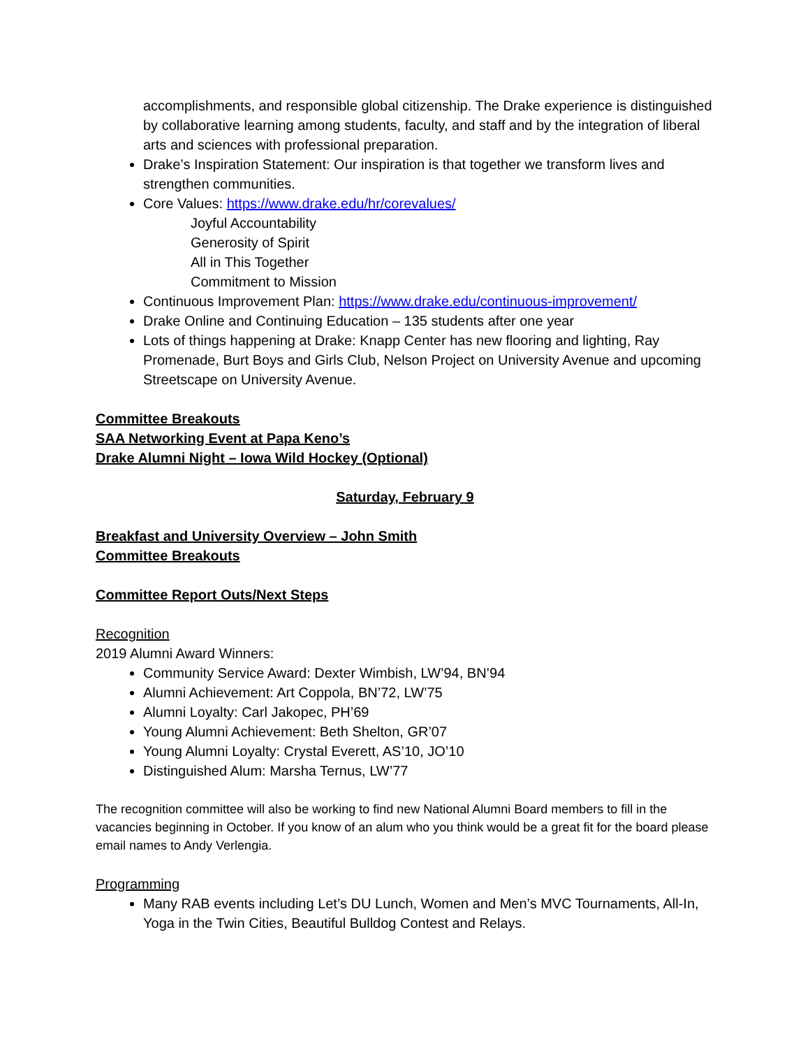accomplishments, and responsible global citizenship. The Drake experience is distinguished by collaborative learning among students, faculty, and staff and by the integration of liberal arts and sciences with professional preparation.
Drake’s Inspiration Statement: Our inspiration is that together we transform lives and strengthen communities.
Core Values: https://www.drake.edu/hr/corevalues/
Joyful Accountability
Generosity of Spirit
All in This Together
Commitment to Mission
Continuous Improvement Plan: https://www.drake.edu/continuous-improvement/
Drake Online and Continuing Education – 135 students after one year
Lots of things happening at Drake: Knapp Center has new flooring and lighting, Ray Promenade, Burt Boys and Girls Club, Nelson Project on University Avenue and upcoming Streetscape on University Avenue.
Committee Breakouts
SAA Networking Event at Papa Keno’s
Drake Alumni Night – Iowa Wild Hockey (Optional)
Saturday, February 9
Breakfast and University Overview – John Smith
Committee Breakouts
Committee Report Outs/Next Steps
Recognition
2019 Alumni Award Winners:
Community Service Award: Dexter Wimbish, LW’94, BN’94
Alumni Achievement: Art Coppola, BN’72, LW’75
Alumni Loyalty: Carl Jakopec, PH’69
Young Alumni Achievement: Beth Shelton, GR’07
Young Alumni Loyalty: Crystal Everett, AS’10, JO’10
Distinguished Alum: Marsha Ternus, LW’77
The recognition committee will also be working to find new National Alumni Board members to fill in the vacancies beginning in October. If you know of an alum who you think would be a great fit for the board please email names to Andy Verlengia.
Programming
Many RAB events including Let’s DU Lunch, Women and Men’s MVC Tournaments, All-In, Yoga in the Twin Cities, Beautiful Bulldog Contest and Relays.